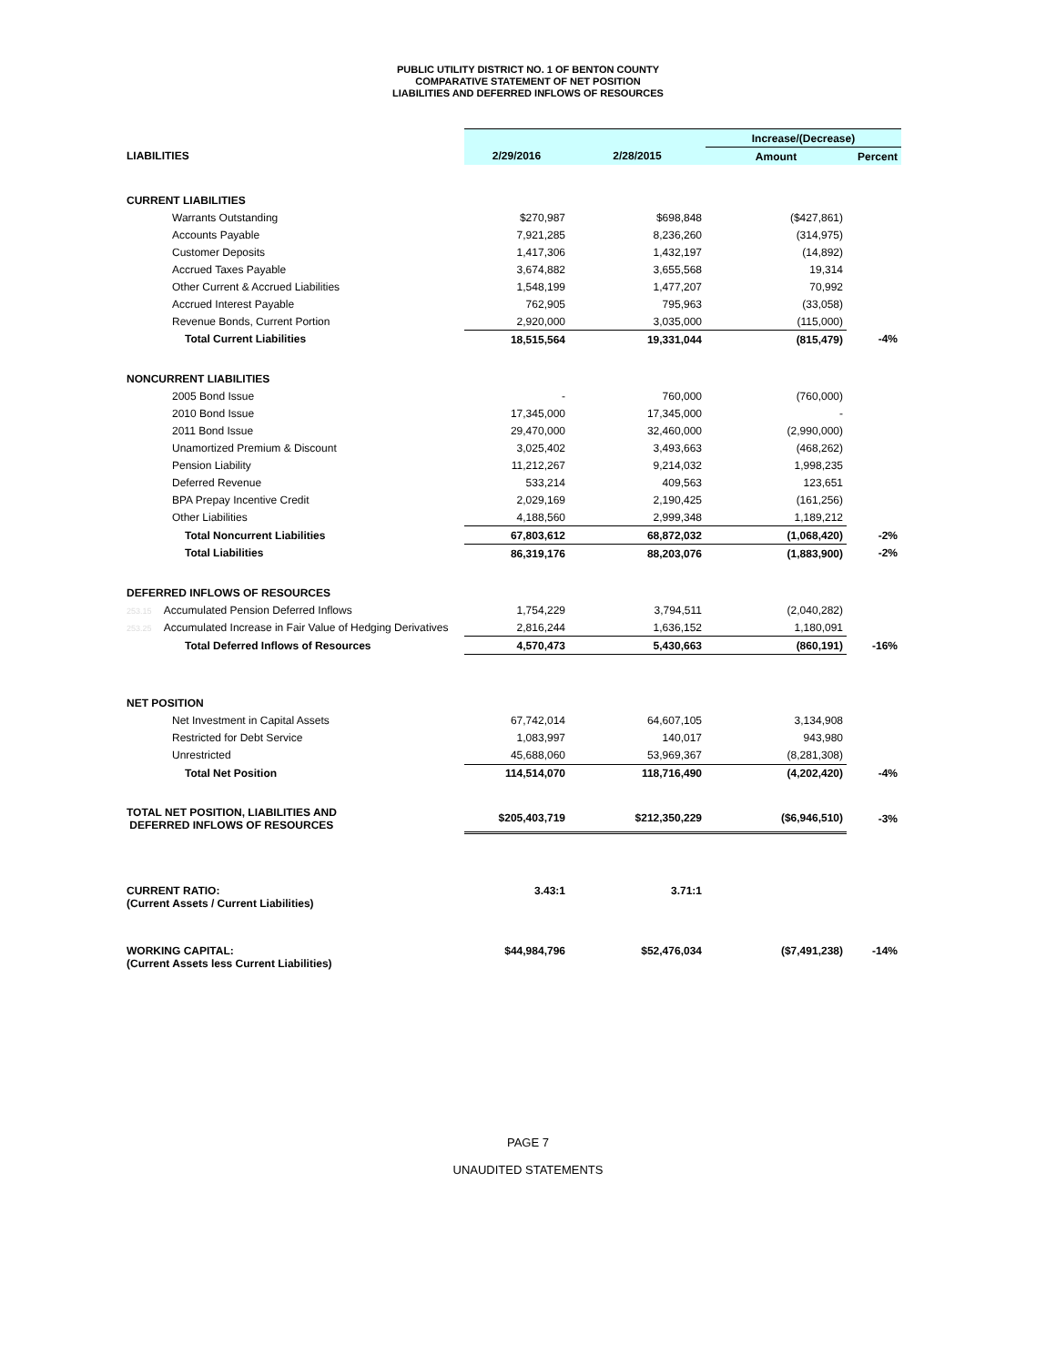PUBLIC UTILITY DISTRICT NO. 1 OF BENTON COUNTY
COMPARATIVE STATEMENT OF NET POSITION
LIABILITIES AND DEFERRED INFLOWS OF RESOURCES
| | | | Increase/(Decrease) | |
| LIABILITIES | 2/29/2016 | 2/28/2015 | Amount | Percent |
| CURRENT LIABILITIES | | | | |
| Warrants Outstanding | $270,987 | $698,848 | ($427,861) | |
| Accounts Payable | 7,921,285 | 8,236,260 | (314,975) | |
| Customer Deposits | 1,417,306 | 1,432,197 | (14,892) | |
| Accrued Taxes Payable | 3,674,882 | 3,655,568 | 19,314 | |
| Other Current & Accrued Liabilities | 1,548,199 | 1,477,207 | 70,992 | |
| Accrued Interest Payable | 762,905 | 795,963 | (33,058) | |
| Revenue Bonds, Current Portion | 2,920,000 | 3,035,000 | (115,000) | |
| Total Current Liabilities | 18,515,564 | 19,331,044 | (815,479) | -4% |
| NONCURRENT LIABILITIES | | | | |
| 2005 Bond Issue | - | 760,000 | (760,000) | |
| 2010 Bond Issue | 17,345,000 | 17,345,000 | - | |
| 2011 Bond Issue | 29,470,000 | 32,460,000 | (2,990,000) | |
| Unamortized Premium & Discount | 3,025,402 | 3,493,663 | (468,262) | |
| Pension Liability | 11,212,267 | 9,214,032 | 1,998,235 | |
| Deferred Revenue | 533,214 | 409,563 | 123,651 | |
| BPA Prepay Incentive Credit | 2,029,169 | 2,190,425 | (161,256) | |
| Other Liabilities | 4,188,560 | 2,999,348 | 1,189,212 | |
| Total Noncurrent Liabilities | 67,803,612 | 68,872,032 | (1,068,420) | -2% |
| Total Liabilities | 86,319,176 | 88,203,076 | (1,883,900) | -2% |
| DEFERRED INFLOWS OF RESOURCES | | | | |
| 253.15 Accumulated Pension Deferred Inflows | 1,754,229 | 3,794,511 | (2,040,282) | |
| 253.25 Accumulated Increase in Fair Value of Hedging Derivatives | 2,816,244 | 1,636,152 | 1,180,091 | |
| Total Deferred Inflows of Resources | 4,570,473 | 5,430,663 | (860,191) | -16% |
| NET POSITION | | | | |
| Net Investment in Capital Assets | 67,742,014 | 64,607,105 | 3,134,908 | |
| Restricted for Debt Service | 1,083,997 | 140,017 | 943,980 | |
| Unrestricted | 45,688,060 | 53,969,367 | (8,281,308) | |
| Total Net Position | 114,514,070 | 118,716,490 | (4,202,420) | -4% |
| TOTAL NET POSITION, LIABILITIES AND DEFERRED INFLOWS OF RESOURCES | $205,403,719 | $212,350,229 | ($6,946,510) | -3% |
| CURRENT RATIO: (Current Assets / Current Liabilities) | 3.43:1 | 3.71:1 | | |
| WORKING CAPITAL: (Current Assets less Current Liabilities) | $44,984,796 | $52,476,034 | ($7,491,238) | -14% |
PAGE 7
UNAUDITED STATEMENTS